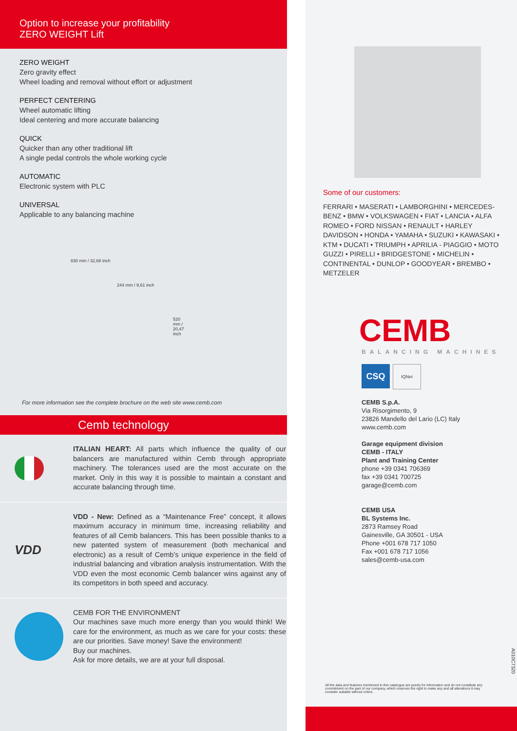Option to increase your profitability
ZERO WEIGHT Lift
ZERO WEIGHT
Zero gravity effect
Wheel loading and removal without effort or adjustment
PERFECT CENTERING
Wheel automatic lifting
Ideal centering and more accurate balancing
QUICK
Quicker than any other traditional lift
A single pedal controls the whole working cycle
AUTOMATIC
Electronic system with PLC
UNIVERSAL
Applicable to any balancing machine
830 mm / 32,68 inch
244 mm / 9,61 inch
520 mm / 20,47 inch
For more information see the complete brochure on the web site www.cemb.com
Cemb technology
ITALIAN HEART: All parts which influence the quality of our balancers are manufactured within Cemb through appropriate machinery. The tolerances used are the most accurate on the market. Only in this way it is possible to maintain a constant and accurate balancing through time.
VDD
VDD - New: Defined as a “Maintenance Free” concept, it allows maximum accuracy in minimum time, increasing reliability and features of all Cemb balancers. This has been possible thanks to a new patented system of measurement (both mechanical and electronic) as a result of Cemb’s unique experience in the field of industrial balancing and vibration analysis instrumentation. With the VDD even the most economic Cemb balancer wins against any of its competitors in both speed and accuracy.
CEMB FOR THE ENVIRONMENT
Our machines save much more energy than you would think! We care for the environment, as much as we care for your costs: these are our priorities. Save money! Save the environment!
Buy our machines.
Ask for more details, we are at your full disposal.
Some of our customers:
FERRARI • MASERATI • LAMBORGHINI • MERCEDES-BENZ • BMW • VOLKSWAGEN • FIAT • LANCIA • ALFA ROMEO • FORD NISSAN • RENAULT • HARLEY DAVIDSON • HONDA • YAMAHA • SUZUKI • KAWASAKI • KTM • DUCATI • TRIUMPH • APRILIA - PIAGGIO • MOTO GUZZI • PIRELLI • BRIDGESTONE • MICHELIN • CONTINENTAL • DUNLOP • GOODYEAR • BREMBO • METZELER
CEMB
BALANCING MACHINES
CSQ
IQNet
CEMB S.p.A.
Via Risorgimento, 9
23826 Mandello del Lario (LC) Italy
www.cemb.com
Garage equipment division
CEMB - ITALY
Plant and Training Center
phone +39 0341 706369
fax +39 0341 700725
garage@cemb.com
CEMB USA
BL Systems Inc.
2873 Ramsey Road
Gainesville, GA 30501 - USA
Phone +001 678 717 1050
Fax +001 678 717 1056
sales@cemb-usa.com
A010C7320
All the data and features mentioned in this catalogue are purely for information and do not constitute any commitment on the part of our company, which reserves the right to make any and all alterations it may consider suitable without notice.